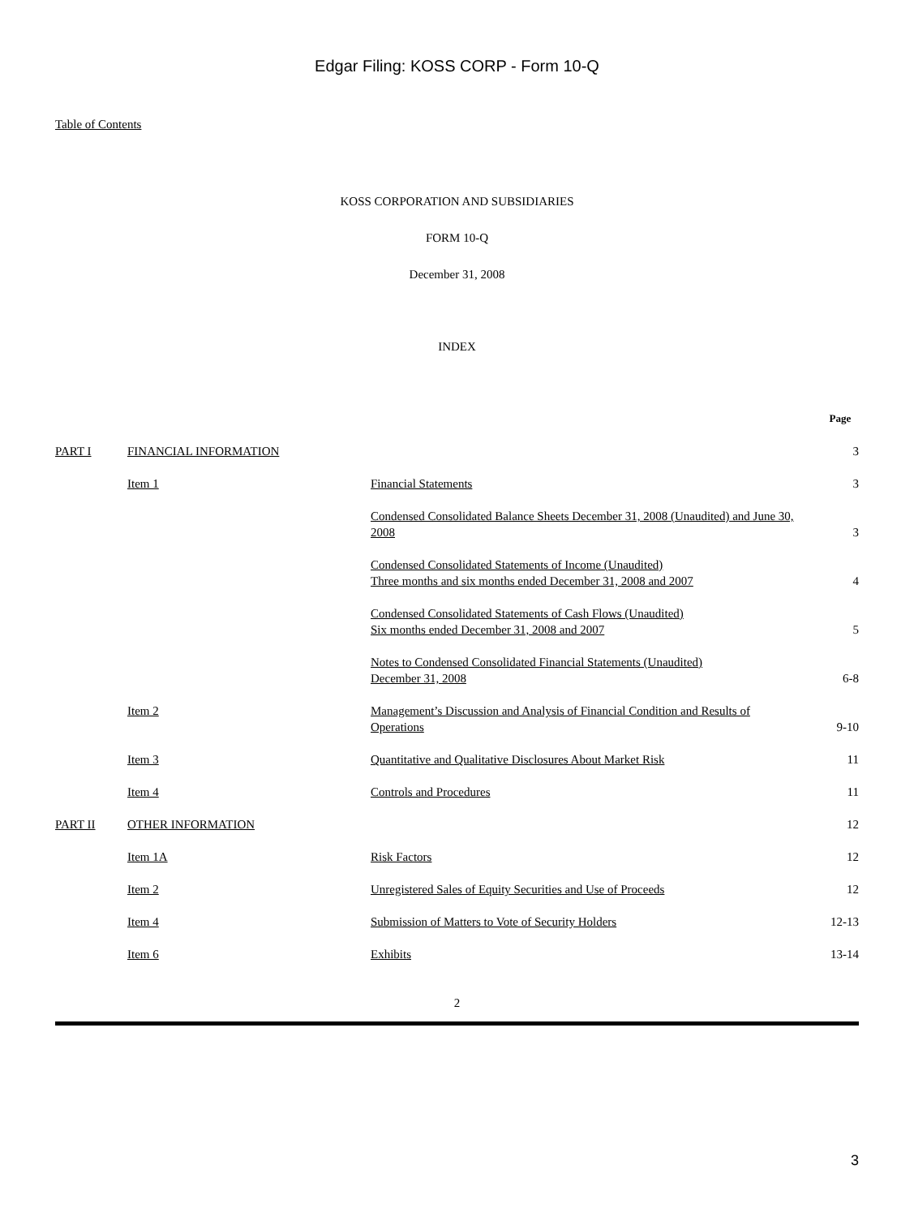Edgar Filing: KOSS CORP - Form 10-Q
Table of Contents
KOSS CORPORATION AND SUBSIDIARIES
FORM 10-Q
December 31, 2008
INDEX
| | | | Page |
| PART I | FINANCIAL INFORMATION | | 3 |
| | Item 1 | Financial Statements | 3 |
| | | Condensed Consolidated Balance Sheets December 31, 2008 (Unaudited) and June 30, 2008 | 3 |
| | | Condensed Consolidated Statements of Income (Unaudited) Three months and six months ended December 31, 2008 and 2007 | 4 |
| | | Condensed Consolidated Statements of Cash Flows (Unaudited) Six months ended December 31, 2008 and 2007 | 5 |
| | | Notes to Condensed Consolidated Financial Statements (Unaudited) December 31, 2008 | 6-8 |
| | Item 2 | Management’s Discussion and Analysis of Financial Condition and Results of Operations | 9-10 |
| | Item 3 | Quantitative and Qualitative Disclosures About Market Risk | 11 |
| | Item 4 | Controls and Procedures | 11 |
| PART II | OTHER INFORMATION | | 12 |
| | Item 1A | Risk Factors | 12 |
| | Item 2 | Unregistered Sales of Equity Securities and Use of Proceeds | 12 |
| | Item 4 | Submission of Matters to Vote of Security Holders | 12-13 |
| | Item 6 | Exhibits | 13-14 |
2
3